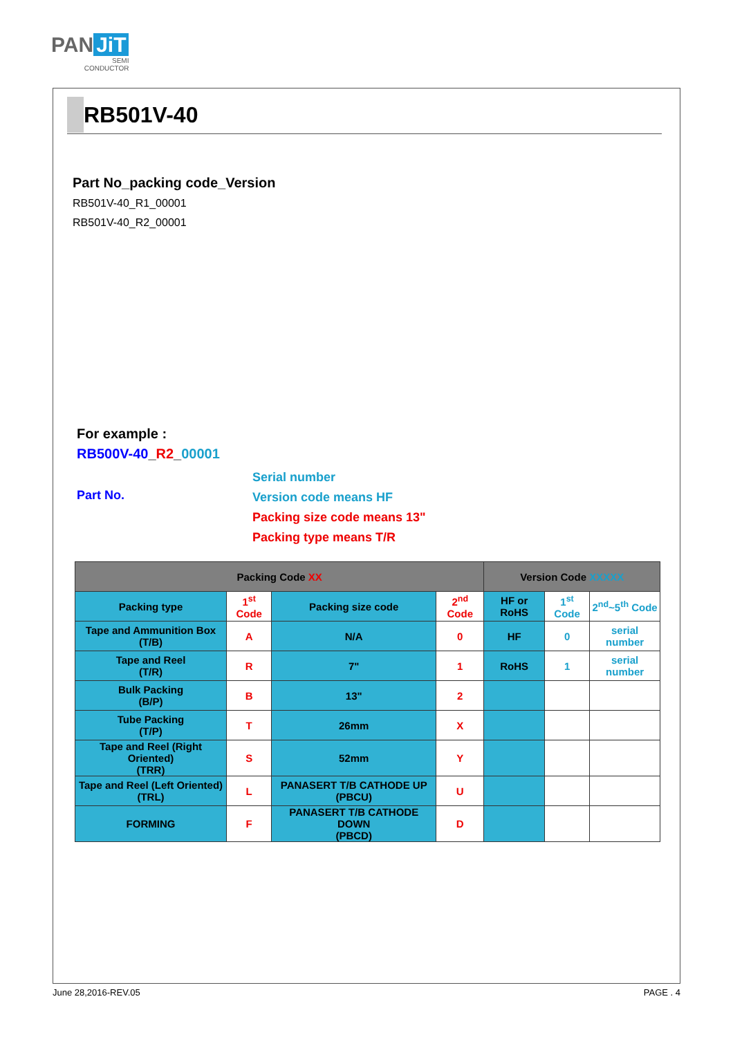PAN JiT
SEMI
CONDUCTOR
RB501V-40
Part No_packing code_Version
RB501V-40_R1_00001
RB501V-40_R2_00001
For example :
RB500V-40_R2_00001
Part No.
Serial number
Version code means HF
Packing size code means 13"
Packing type means T/R
| Packing Code XX | | | | Version Code XXXXX | | |
| --- | --- | --- | --- | --- | --- | --- |
| Packing type | 1<sup>st</sup> Code | Packing size code | 2<sup>nd</sup> Code | HF or RoHS | 1<sup>st</sup> Code | 2<sup>nd</sup>~5<sup>th</sup> Code |
| Tape and Ammunition Box (T/B) | A | N/A | 0 | HF | 0 | serial number |
| Tape and Reel (T/R) | R | 7" | 1 | RoHS | 1 | serial number |
| Bulk Packing (B/P) | B | 13" | 2 | | | |
| Tube Packing (T/P) | T | 26mm | X | | | |
| Tape and Reel (Right Oriented) (TRR) | S | 52mm | Y | | | |
| Tape and Reel (Left Oriented) (TRL) | L | PANASERT T/B CATHODE UP (PBCU) | U | | | |
| FORMING | F | PANASERT T/B CATHODE DOWN (PBCD) | D | | | |
June 28,2016-REV.05 PAGE . 4